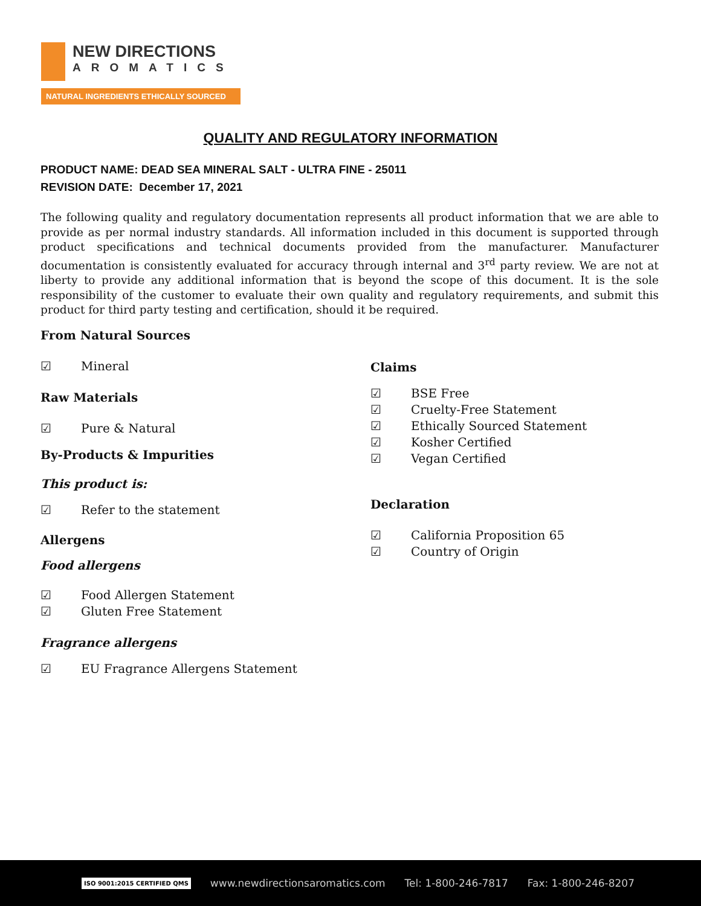NEW DIRECTIONS
AROMATICS
NATURAL INGREDIENTS ETHICALLY SOURCED
QUALITY AND REGULATORY INFORMATION
PRODUCT NAME: DEAD SEA MINERAL SALT - ULTRA FINE - 25011
REVISION DATE: December 17, 2021
The following quality and regulatory documentation represents all product information that we are able to provide as per normal industry standards. All information included in this document is supported through product specifications and technical documents provided from the manufacturer. Manufacturer documentation is consistently evaluated for accuracy through internal and 3<sup>rd</sup> party review. We are not at liberty to provide any additional information that is beyond the scope of this document. It is the sole responsibility of the customer to evaluate their own quality and regulatory requirements, and submit this product for third party testing and certification, should it be required.
From Natural Sources
☑ Mineral
Raw Materials
☑ Pure & Natural
By-Products & Impurities
This product is:
☑ Refer to the statement
Allergens
Food allergens
☑ Food Allergen Statement
☑ Gluten Free Statement
Fragrance allergens
☑ EU Fragrance Allergens Statement
Claims
☑ BSE Free
☑ Cruelty-Free Statement
☑ Ethically Sourced Statement
☑ Kosher Certified
☑ Vegan Certified
Declaration
☑ California Proposition 65
☑ Country of Origin
ISO 9001:2015 CERTIFIED QMS www.newdirectionsaromatics.com Tel: 1-800-246-7817 Fax: 1-800-246-8207